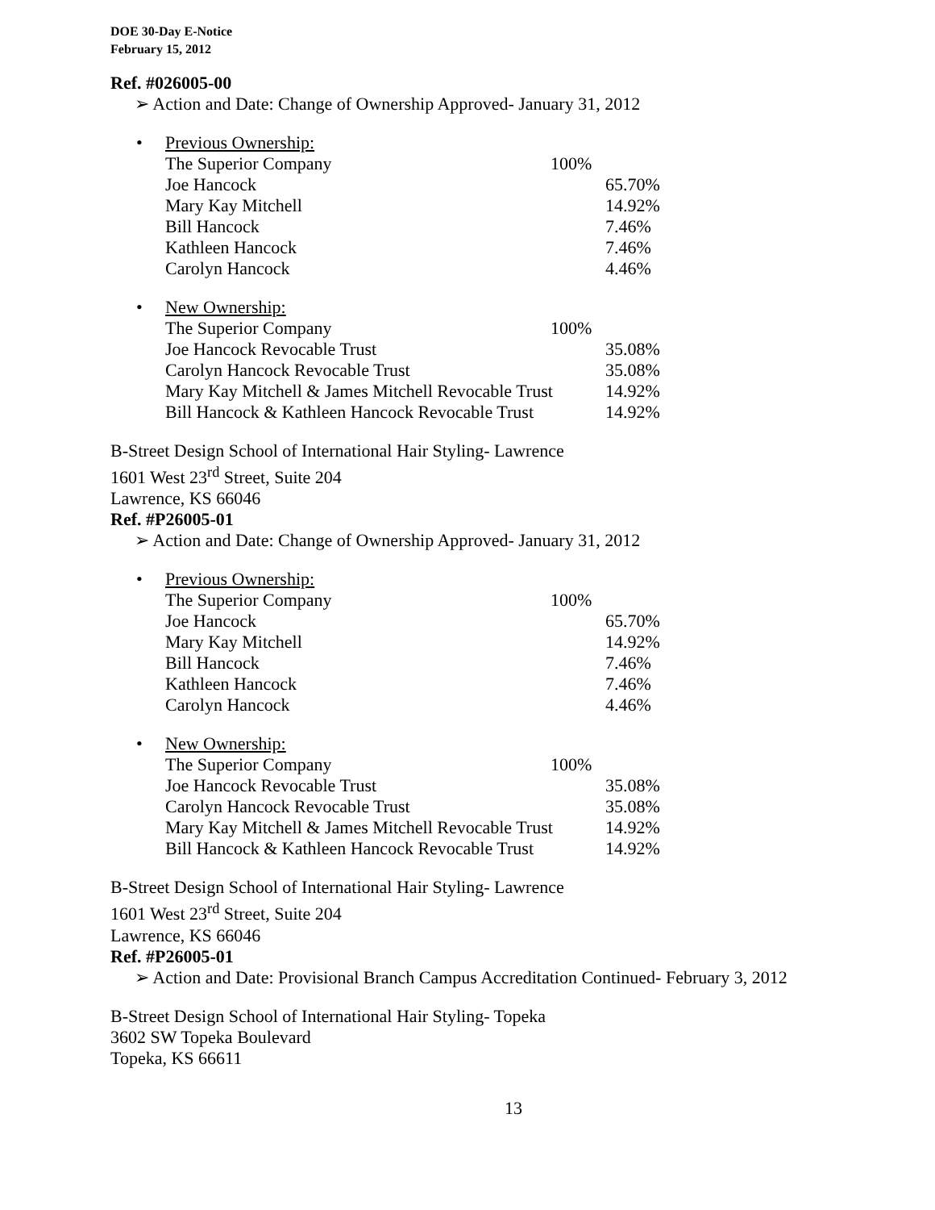DOE 30-Day E-Notice
February 15, 2012
Ref. #026005-00
➢ Action and Date: Change of Ownership Approved- January 31, 2012
•
| Previous Ownership: | | |
| The Superior Company | 100% | |
| Joe Hancock | | 65.70% |
| Mary Kay Mitchell | | 14.92% |
| Bill Hancock | | 7.46% |
| Kathleen Hancock | | 7.46% |
| Carolyn Hancock | | 4.46% |
•
| New Ownership: | | |
| The Superior Company | 100% | |
| Joe Hancock Revocable Trust | | 35.08% |
| Carolyn Hancock Revocable Trust | | 35.08% |
| Mary Kay Mitchell & James Mitchell Revocable Trust | | 14.92% |
| Bill Hancock & Kathleen Hancock Revocable Trust | | 14.92% |
B-Street Design School of International Hair Styling- Lawrence
1601 West 23<sup>rd</sup> Street, Suite 204
Lawrence, KS 66046
Ref. #P26005-01
➢ Action and Date: Change of Ownership Approved- January 31, 2012
•
| Previous Ownership: | | |
| The Superior Company | 100% | |
| Joe Hancock | | 65.70% |
| Mary Kay Mitchell | | 14.92% |
| Bill Hancock | | 7.46% |
| Kathleen Hancock | | 7.46% |
| Carolyn Hancock | | 4.46% |
•
| New Ownership: | | |
| The Superior Company | 100% | |
| Joe Hancock Revocable Trust | | 35.08% |
| Carolyn Hancock Revocable Trust | | 35.08% |
| Mary Kay Mitchell & James Mitchell Revocable Trust | | 14.92% |
| Bill Hancock & Kathleen Hancock Revocable Trust | | 14.92% |
B-Street Design School of International Hair Styling- Lawrence
1601 West 23<sup>rd</sup> Street, Suite 204
Lawrence, KS 66046
Ref. #P26005-01
➢ Action and Date: Provisional Branch Campus Accreditation Continued- February 3, 2012
B-Street Design School of International Hair Styling- Topeka
3602 SW Topeka Boulevard
Topeka, KS 66611
13